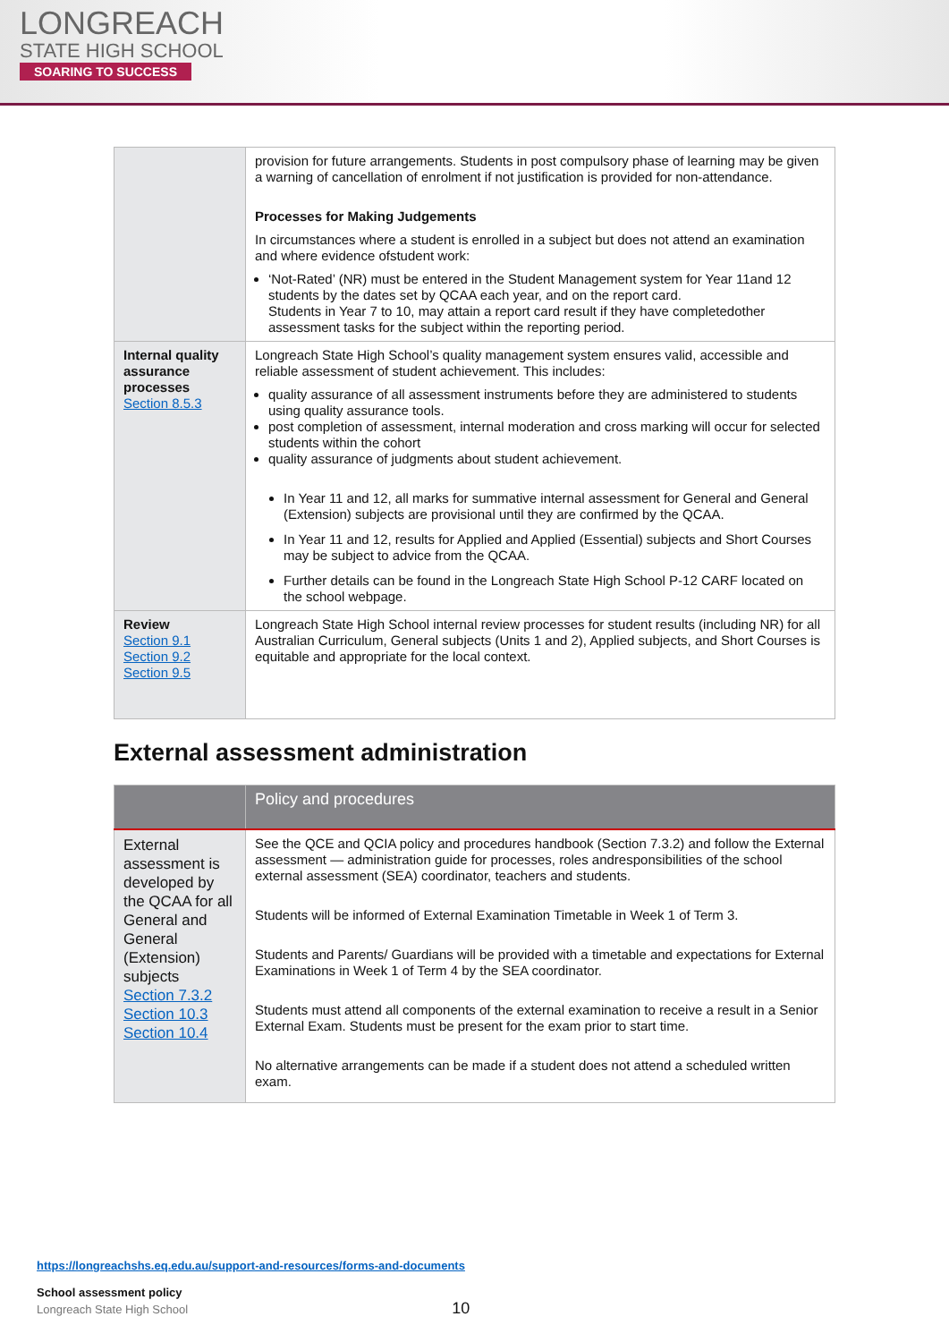LONGREACH
STATE HIGH SCHOOL
SOARING TO SUCCESS
| | provision for future arrangements. Students in post compulsory phase of learning may be given a warning of cancellation of enrolment if not justification is provided for non-attendance. Processes for Making Judgements In circumstances where a student is enrolled in a subject but does not attend an examination and where evidence ofstudent work: ‘Not-Rated’ (NR) must be entered in the Student Management system for Year 11and 12 students by the dates set by QCAA each year, and on the report card. Students in Year 7 to 10, may attain a report card result if they have completedother assessment tasks for the subject within the reporting period. |
| Internal quality assurance processes Section 8.5.3 | Longreach State High School’s quality management system ensures valid, accessible and reliable assessment of student achievement. This includes: quality assurance of all assessment instruments before they are administered to students using quality assurance tools. post completion of assessment, internal moderation and cross marking will occur for selected students within the cohort quality assurance of judgments about student achievement. In Year 11 and 12, all marks for summative internal assessment for General and General (Extension) subjects are provisional until they are confirmed by the QCAA. In Year 11 and 12, results for Applied and Applied (Essential) subjects and Short Courses may be subject to advice from the QCAA. Further details can be found in the Longreach State High School P-12 CARF located on the school webpage. |
| Review Section 9.1 Section 9.2 Section 9.5 | Longreach State High School internal review processes for student results (including NR) for all Australian Curriculum, General subjects (Units 1 and 2), Applied subjects, and Short Courses is equitable and appropriate for the local context. |
External assessment administration
| | Policy and procedures |
| --- | --- |
| External assessment is developed by the QCAA for all General and General (Extension) subjects Section 7.3.2 Section 10.3 Section 10.4 | See the QCE and QCIA policy and procedures handbook (Section 7.3.2) and follow the External assessment — administration guide for processes, roles andresponsibilities of the school external assessment (SEA) coordinator, teachers and students. Students will be informed of External Examination Timetable in Week 1 of Term 3. Students and Parents/ Guardians will be provided with a timetable and expectations for External Examinations in Week 1 of Term 4 by the SEA coordinator. Students must attend all components of the external examination to receive a result in a Senior External Exam. Students must be present for the exam prior to start time. No alternative arrangements can be made if a student does not attend a scheduled written exam. |
https://longreachshs.eq.edu.au/support-and-resources/forms-and-documents
School assessment policy
Longreach State High School 10